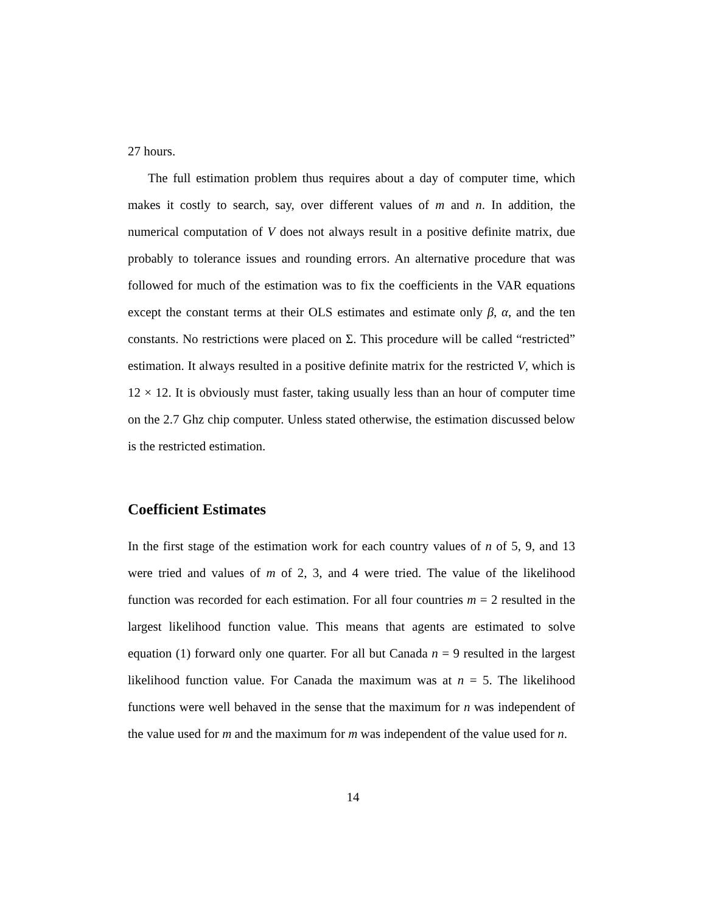27 hours.
The full estimation problem thus requires about a day of computer time, which makes it costly to search, say, over different values of m and n. In addition, the numerical computation of V does not always result in a positive definite matrix, due probably to tolerance issues and rounding errors. An alternative procedure that was followed for much of the estimation was to fix the coefficients in the VAR equations except the constant terms at their OLS estimates and estimate only β, α, and the ten constants. No restrictions were placed on Σ. This procedure will be called “restricted” estimation. It always resulted in a positive definite matrix for the restricted V, which is 12 × 12. It is obviously must faster, taking usually less than an hour of computer time on the 2.7 Ghz chip computer. Unless stated otherwise, the estimation discussed below is the restricted estimation.
Coefficient Estimates
In the first stage of the estimation work for each country values of n of 5, 9, and 13 were tried and values of m of 2, 3, and 4 were tried. The value of the likelihood function was recorded for each estimation. For all four countries m = 2 resulted in the largest likelihood function value. This means that agents are estimated to solve equation (1) forward only one quarter. For all but Canada n = 9 resulted in the largest likelihood function value. For Canada the maximum was at n = 5. The likelihood functions were well behaved in the sense that the maximum for n was independent of the value used for m and the maximum for m was independent of the value used for n.
14